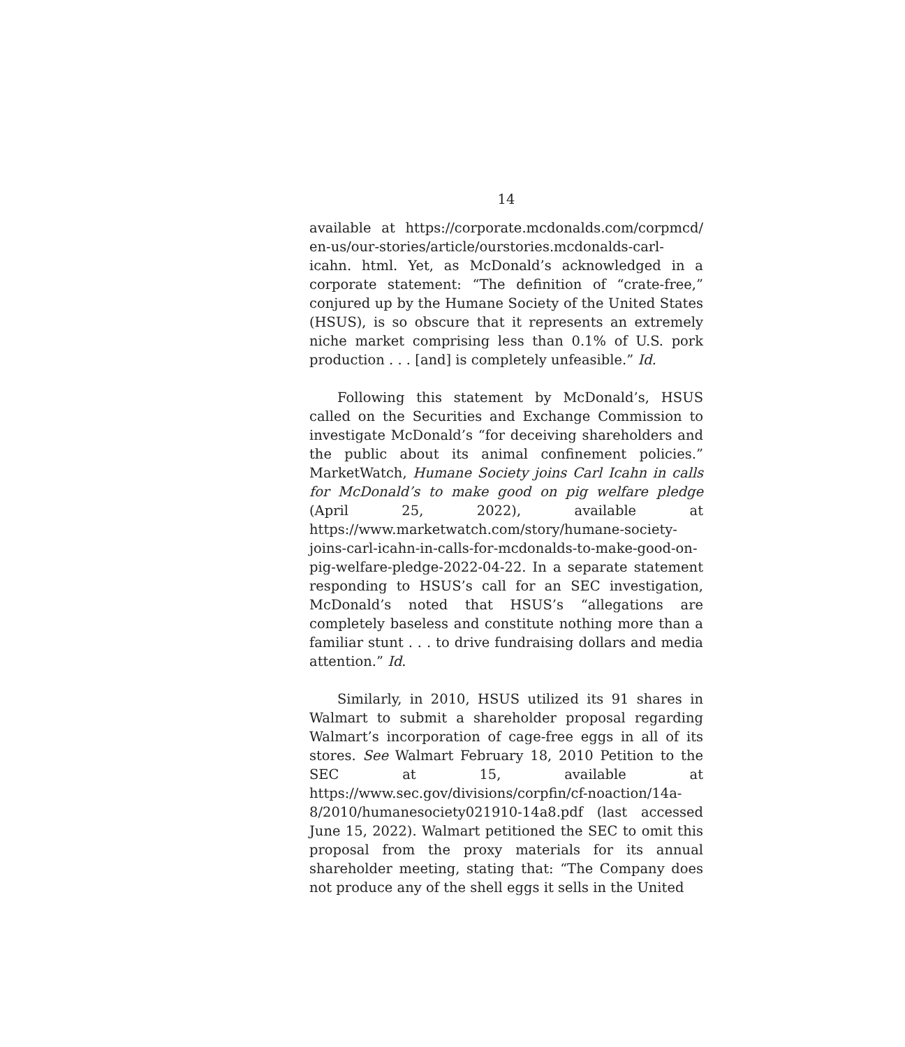14
available at https://corporate.mcdonalds.com/corpmcd/ en-us/our-stories/article/ourstories.mcdonalds-carl-icahn. html. Yet, as McDonald’s acknowledged in a corporate statement: “The definition of “crate-free,” conjured up by the Humane Society of the United States (HSUS), is so obscure that it represents an extremely niche market comprising less than 0.1% of U.S. pork production . . . [and] is completely unfeasible.” Id.
Following this statement by McDonald’s, HSUS called on the Securities and Exchange Commission to investigate McDonald’s “for deceiving shareholders and the public about its animal confinement policies.” MarketWatch, Humane Society joins Carl Icahn in calls for McDonald’s to make good on pig welfare pledge (April 25, 2022), available at https://www.marketwatch.com/story/humane-society-joins-carl-icahn-in-calls-for-mcdonalds-to-make-good-on-pig-welfare-pledge-2022-04-22. In a separate statement responding to HSUS’s call for an SEC investigation, McDonald’s noted that HSUS’s “allegations are completely baseless and constitute nothing more than a familiar stunt . . . to drive fundraising dollars and media attention.” Id.
Similarly, in 2010, HSUS utilized its 91 shares in Walmart to submit a shareholder proposal regarding Walmart’s incorporation of cage-free eggs in all of its stores. See Walmart February 18, 2010 Petition to the SEC at 15, available at https://www.sec.gov/divisions/corpfin/cf-noaction/14a-8/2010/humanesociety021910-14a8.pdf (last accessed June 15, 2022). Walmart petitioned the SEC to omit this proposal from the proxy materials for its annual shareholder meeting, stating that: “The Company does not produce any of the shell eggs it sells in the United